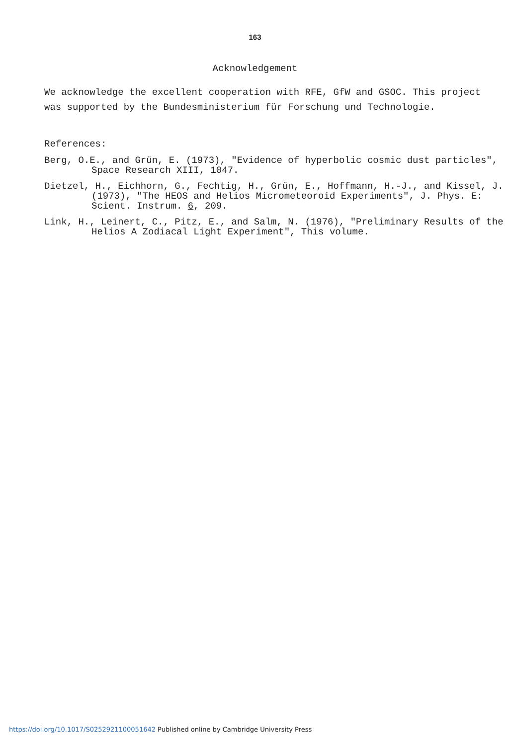163
Acknowledgement
We acknowledge the excellent cooperation with RFE, GfW and GSOC. This project was supported by the Bundesministerium für Forschung und Technologie.
References:
Berg, O.E., and Grün, E. (1973), "Evidence of hyperbolic cosmic dust particles", Space Research XIII, 1047.
Dietzel, H., Eichhorn, G., Fechtig, H., Grün, E., Hoffmann, H.-J., and Kissel, J. (1973), "The HEOS and Helios Micrometeoroid Experiments", J. Phys. E: Scient. Instrum. 6, 209.
Link, H., Leinert, C., Pitz, E., and Salm, N. (1976), "Preliminary Results of the Helios A Zodiacal Light Experiment", This volume.
https://doi.org/10.1017/S0252921100051642 Published online by Cambridge University Press